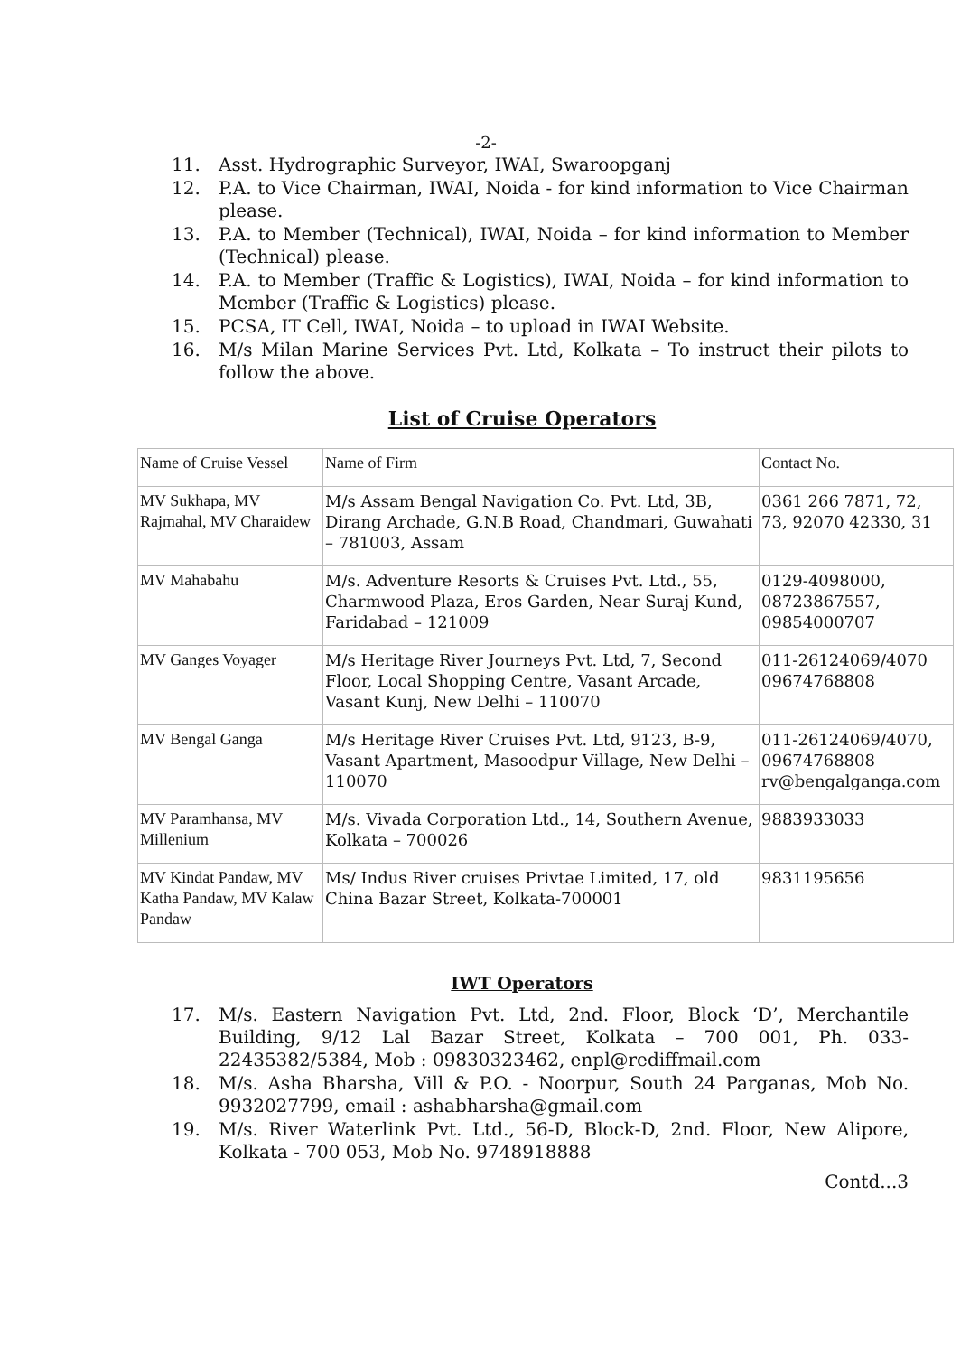-2-
11. Asst. Hydrographic Surveyor, IWAI, Swaroopganj
12. P.A. to Vice Chairman, IWAI, Noida - for kind information to Vice Chairman please.
13. P.A. to Member (Technical), IWAI, Noida – for kind information to Member (Technical) please.
14. P.A. to Member (Traffic & Logistics), IWAI, Noida – for kind information to Member (Traffic & Logistics) please.
15. PCSA, IT Cell, IWAI, Noida – to upload in IWAI Website.
16. M/s Milan Marine Services Pvt. Ltd, Kolkata – To instruct their pilots to follow the above.
List of Cruise Operators
| Name of Cruise Vessel | Name of Firm | Contact No. |
| MV Sukhapa, MV Rajmahal, MV Charaidew | M/s Assam Bengal Navigation Co. Pvt. Ltd, 3B, Dirang Archade, G.N.B Road, Chandmari, Guwahati – 781003, Assam | 0361 266 7871, 72, 73, 92070 42330, 31 |
| MV Mahabahu | M/s. Adventure Resorts & Cruises Pvt. Ltd., 55, Charmwood Plaza, Eros Garden, Near Suraj Kund, Faridabad – 121009 | 0129-4098000, 08723867557, 09854000707 |
| MV Ganges Voyager | M/s Heritage River Journeys Pvt. Ltd, 7, Second Floor, Local Shopping Centre, Vasant Arcade, Vasant Kunj, New Delhi – 110070 | 011-26124069/4070 09674768808 |
| MV Bengal Ganga | M/s Heritage River Cruises Pvt. Ltd, 9123, B-9, Vasant Apartment, Masoodpur Village, New Delhi – 110070 | 011-26124069/4070, 09674768808 rv@bengalganga.com |
| MV Paramhansa, MV Millenium | M/s. Vivada Corporation Ltd., 14, Southern Avenue, Kolkata – 700026 | 9883933033 |
| MV Kindat Pandaw, MV Katha Pandaw, MV Kalaw Pandaw | Ms/ Indus River cruises Privtae Limited, 17, old China Bazar Street, Kolkata-700001 | 9831195656 |
IWT Operators
17. M/s. Eastern Navigation Pvt. Ltd, 2nd. Floor, Block ‘D’, Merchantile Building, 9/12 Lal Bazar Street, Kolkata – 700 001, Ph. 033-22435382/5384, Mob : 09830323462, enpl@rediffmail.com
18. M/s. Asha Bharsha, Vill & P.O. - Noorpur, South 24 Parganas, Mob No. 9932027799, email : ashabharsha@gmail.com
19. M/s. River Waterlink Pvt. Ltd., 56-D, Block-D, 2nd. Floor, New Alipore, Kolkata - 700 053, Mob No. 9748918888
Contd...3